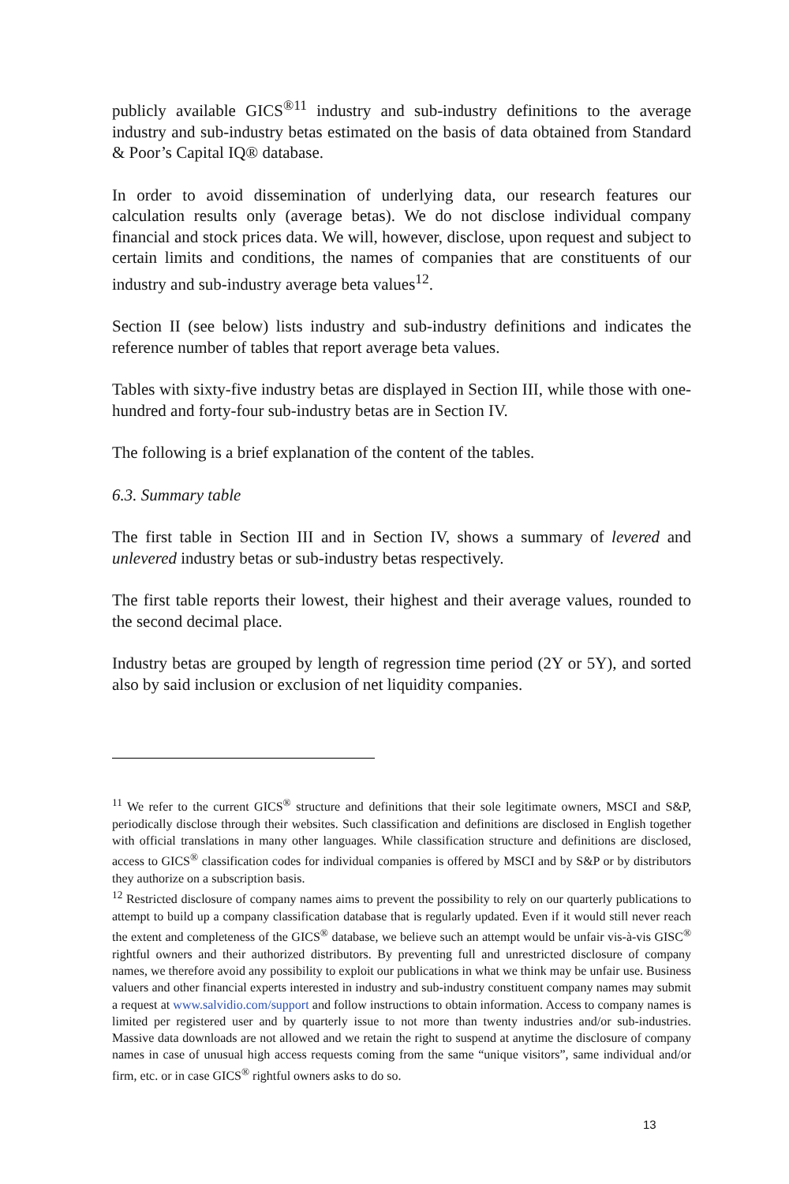publicly available GICS<sup>®11</sup> industry and sub-industry definitions to the average industry and sub-industry betas estimated on the basis of data obtained from Standard & Poor’s Capital IQ® database.
In order to avoid dissemination of underlying data, our research features our calculation results only (average betas). We do not disclose individual company financial and stock prices data. We will, however, disclose, upon request and subject to certain limits and conditions, the names of companies that are constituents of our industry and sub-industry average beta values<sup>12</sup>.
Section II (see below) lists industry and sub-industry definitions and indicates the reference number of tables that report average beta values.
Tables with sixty-five industry betas are displayed in Section III, while those with one-hundred and forty-four sub-industry betas are in Section IV.
The following is a brief explanation of the content of the tables.
6.3. Summary table
The first table in Section III and in Section IV, shows a summary of levered and unlevered industry betas or sub-industry betas respectively.
The first table reports their lowest, their highest and their average values, rounded to the second decimal place.
Industry betas are grouped by length of regression time period (2Y or 5Y), and sorted also by said inclusion or exclusion of net liquidity companies.
<sup>11</sup> We refer to the current GICS<sup>®</sup> structure and definitions that their sole legitimate owners, MSCI and S&P, periodically disclose through their websites. Such classification and definitions are disclosed in English together with official translations in many other languages. While classification structure and definitions are disclosed, access to GICS<sup>®</sup> classification codes for individual companies is offered by MSCI and by S&P or by distributors they authorize on a subscription basis.
<sup>12</sup> Restricted disclosure of company names aims to prevent the possibility to rely on our quarterly publications to attempt to build up a company classification database that is regularly updated. Even if it would still never reach the extent and completeness of the GICS<sup>®</sup> database, we believe such an attempt would be unfair vis-à-vis GISC<sup>®</sup> rightful owners and their authorized distributors. By preventing full and unrestricted disclosure of company names, we therefore avoid any possibility to exploit our publications in what we think may be unfair use. Business valuers and other financial experts interested in industry and sub-industry constituent company names may submit a request at www.salvidio.com/support and follow instructions to obtain information. Access to company names is limited per registered user and by quarterly issue to not more than twenty industries and/or sub-industries. Massive data downloads are not allowed and we retain the right to suspend at anytime the disclosure of company names in case of unusual high access requests coming from the same “unique visitors”, same individual and/or firm, etc. or in case GICS<sup>®</sup> rightful owners asks to do so.
13